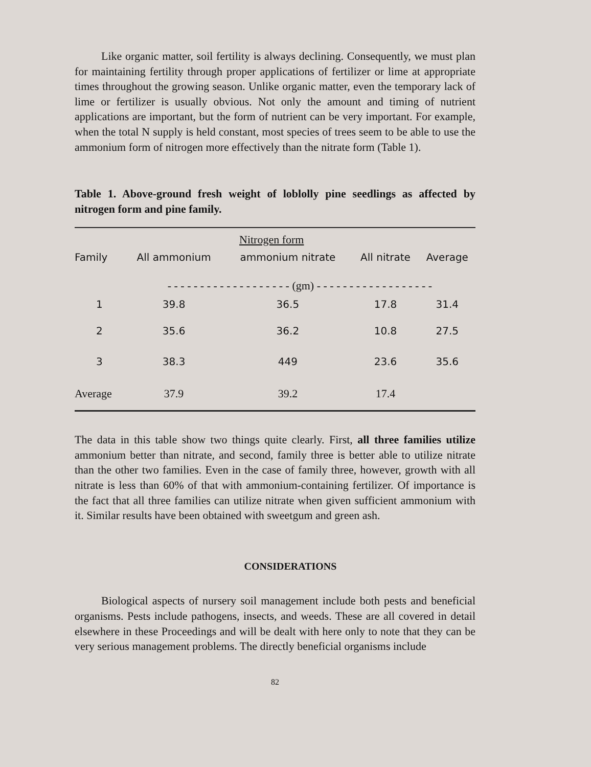Like organic matter, soil fertility is always declining. Consequently, we must plan for maintaining fertility through proper applications of fertilizer or lime at appropriate times throughout the growing season. Unlike organic matter, even the temporary lack of lime or fertilizer is usually obvious. Not only the amount and timing of nutrient applications are important, but the form of nutrient can be very important. For example, when the total N supply is held constant, most species of trees seem to be able to use the ammonium form of nitrogen more effectively than the nitrate form (Table 1).
Table 1. Above-ground fresh weight of loblolly pine seedlings as affected by nitrogen form and pine family.
| | Nitrogen form | | | |
| --- | --- | --- | --- | --- |
| Family | All ammonium | ammonium nitrate | All nitrate | Average |
| | - - - - - - - - - - - - - - - - - - - (gm) - - - - - - - - - - - - - - - - - - | | | |
| 1 | 39.8 | 36.5 | 17.8 | 31.4 |
| 2 | 35.6 | 36.2 | 10.8 | 27.5 |
| 3 | 38.3 | 449 | 23.6 | 35.6 |
| Average | 37.9 | 39.2 | 17.4 | |
The data in this table show two things quite clearly. First, all three families utilize ammonium better than nitrate, and second, family three is better able to utilize nitrate than the other two families. Even in the case of family three, however, growth with all nitrate is less than 60% of that with ammonium-containing fertilizer. Of importance is the fact that all three families can utilize nitrate when given sufficient ammonium with it. Similar results have been obtained with sweetgum and green ash.
CONSIDERATIONS
Biological aspects of nursery soil management include both pests and beneficial organisms. Pests include pathogens, insects, and weeds. These are all covered in detail elsewhere in these Proceedings and will be dealt with here only to note that they can be very serious management problems. The directly beneficial organisms include
82